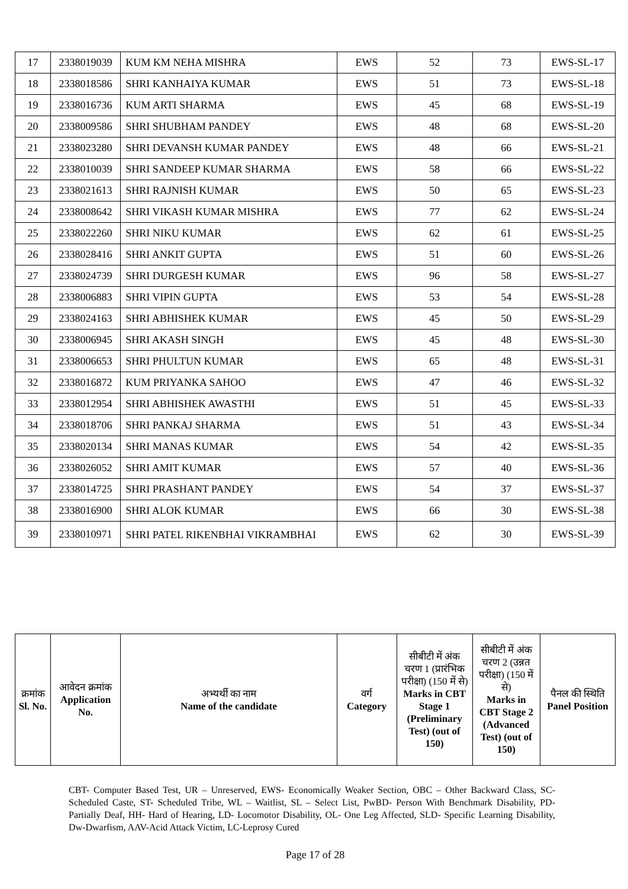| 17 | 2338019039 | KUM KM NEHA MISHRA | EWS | 52 | 73 | EWS-SL-17 |
| 18 | 2338018586 | SHRI KANHAIYA KUMAR | EWS | 51 | 73 | EWS-SL-18 |
| 19 | 2338016736 | KUM ARTI SHARMA | EWS | 45 | 68 | EWS-SL-19 |
| 20 | 2338009586 | SHRI SHUBHAM PANDEY | EWS | 48 | 68 | EWS-SL-20 |
| 21 | 2338023280 | SHRI DEVANSH KUMAR PANDEY | EWS | 48 | 66 | EWS-SL-21 |
| 22 | 2338010039 | SHRI SANDEEP KUMAR SHARMA | EWS | 58 | 66 | EWS-SL-22 |
| 23 | 2338021613 | SHRI RAJNISH KUMAR | EWS | 50 | 65 | EWS-SL-23 |
| 24 | 2338008642 | SHRI VIKASH KUMAR MISHRA | EWS | 77 | 62 | EWS-SL-24 |
| 25 | 2338022260 | SHRI NIKU KUMAR | EWS | 62 | 61 | EWS-SL-25 |
| 26 | 2338028416 | SHRI ANKIT GUPTA | EWS | 51 | 60 | EWS-SL-26 |
| 27 | 2338024739 | SHRI DURGESH KUMAR | EWS | 96 | 58 | EWS-SL-27 |
| 28 | 2338006883 | SHRI VIPIN GUPTA | EWS | 53 | 54 | EWS-SL-28 |
| 29 | 2338024163 | SHRI ABHISHEK KUMAR | EWS | 45 | 50 | EWS-SL-29 |
| 30 | 2338006945 | SHRI AKASH SINGH | EWS | 45 | 48 | EWS-SL-30 |
| 31 | 2338006653 | SHRI PHULTUN KUMAR | EWS | 65 | 48 | EWS-SL-31 |
| 32 | 2338016872 | KUM PRIYANKA SAHOO | EWS | 47 | 46 | EWS-SL-32 |
| 33 | 2338012954 | SHRI ABHISHEK AWASTHI | EWS | 51 | 45 | EWS-SL-33 |
| 34 | 2338018706 | SHRI PANKAJ SHARMA | EWS | 51 | 43 | EWS-SL-34 |
| 35 | 2338020134 | SHRI MANAS KUMAR | EWS | 54 | 42 | EWS-SL-35 |
| 36 | 2338026052 | SHRI AMIT KUMAR | EWS | 57 | 40 | EWS-SL-36 |
| 37 | 2338014725 | SHRI PRASHANT PANDEY | EWS | 54 | 37 | EWS-SL-37 |
| 38 | 2338016900 | SHRI ALOK KUMAR | EWS | 66 | 30 | EWS-SL-38 |
| 39 | 2338010971 | SHRI PATEL RIKENBHAI VIKRAMBHAI | EWS | 62 | 30 | EWS-SL-39 |
| क्रमांक Sl. No. | आवेदन क्रमांक Application No. | अभ्यर्थी का नाम Name of the candidate | वर्ग Category | सीबीटी में अंक चरण 1 (प्रारंभिक परीक्षा) (150 में से) Marks in CBT Stage 1 (Preliminary Test) (out of 150) | सीबीटी में अंक चरण 2 (उन्नत परीक्षा) (150 में से) Marks in CBT Stage 2 (Advanced Test) (out of 150) | पैनल की स्थिति Panel Position |
| --- | --- | --- | --- | --- | --- | --- |
CBT- Computer Based Test, UR – Unreserved, EWS- Economically Weaker Section, OBC – Other Backward Class, SC- Scheduled Caste, ST- Scheduled Tribe, WL – Waitlist, SL – Select List, PwBD- Person With Benchmark Disability, PD- Partially Deaf, HH- Hard of Hearing, LD- Locomotor Disability, OL- One Leg Affected, SLD- Specific Learning Disability, Dw-Dwarfism, AAV-Acid Attack Victim, LC-Leprosy Cured
Page 17 of 28